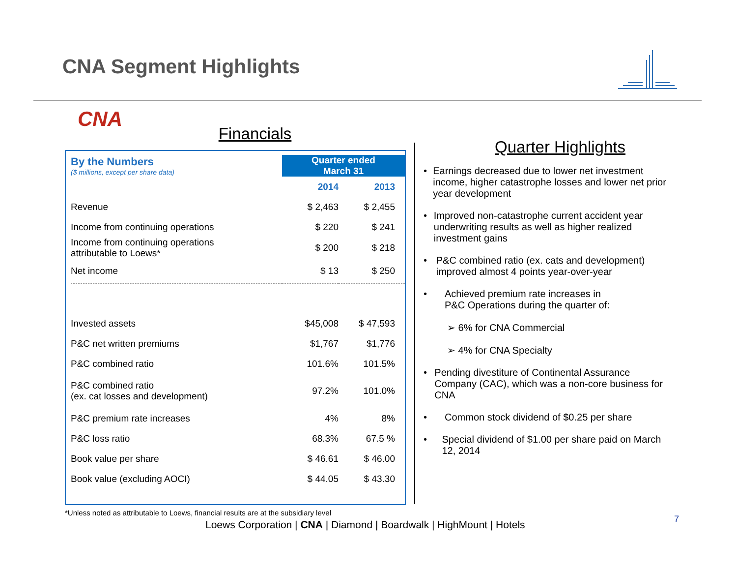CNA Segment Highlights
CNA
Financials
| By the Numbers ($ millions, except per share data) | Quarter ended March 31 | |
| | 2014 | 2013 |
| Revenue | $ 2,463 | $ 2,455 |
| Income from continuing operations | $ 220 | $ 241 |
| Income from continuing operations attributable to Loews* | $ 200 | $ 218 |
| Net income | $ 13 | $ 250 |
| Invested assets | $45,008 | $ 47,593 |
| P&C net written premiums | $1,767 | $1,776 |
| P&C combined ratio | 101.6% | 101.5% |
| P&C combined ratio (ex. cat losses and development) | 97.2% | 101.0% |
| P&C premium rate increases | 4% | 8% |
| P&C loss ratio | 68.3% | 67.5 % |
| Book value per share | $ 46.61 | $ 46.00 |
| Book value (excluding AOCI) | $ 44.05 | $ 43.30 |
*Unless noted as attributable to Loews, financial results are at the subsidiary level
Quarter Highlights
• Earnings decreased due to lower net investment income, higher catastrophe losses and lower net prior year development
• Improved non-catastrophe current accident year underwriting results as well as higher realized investment gains
• P&C combined ratio (ex. cats and development) improved almost 4 points year-over-year
• Achieved premium rate increases in
P&C Operations during the quarter of:
➢ 6% for CNA Commercial
➢ 4% for CNA Specialty
• Pending divestiture of Continental Assurance Company (CAC), which was a non-core business for CNA
• Common stock dividend of $0.25 per share
• Special dividend of $1.00 per share paid on March 12, 2014
Loews Corporation | CNA | Diamond | Boardwalk | HighMount | Hotels
7